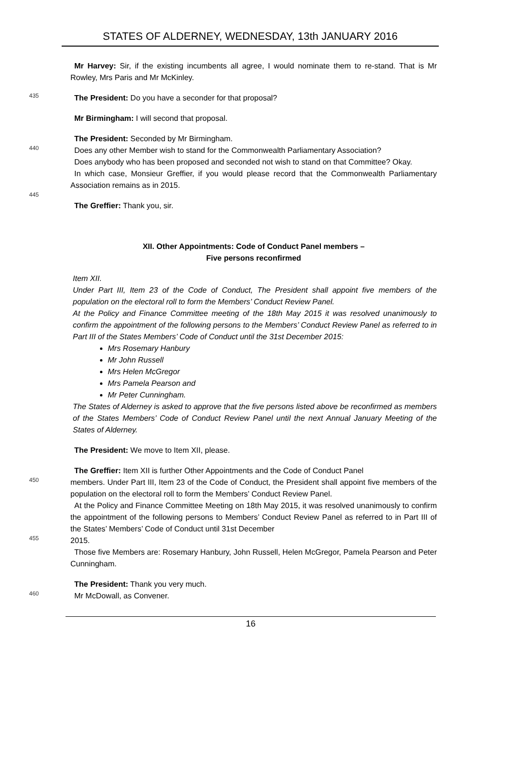STATES OF ALDERNEY, WEDNESDAY, 13th JANUARY 2016
Mr Harvey: Sir, if the existing incumbents all agree, I would nominate them to re-stand. That is Mr Rowley, Mrs Paris and Mr McKinley.
435
The President: Do you have a seconder for that proposal?
Mr Birmingham: I will second that proposal.
The President: Seconded by Mr Birmingham.
440
Does any other Member wish to stand for the Commonwealth Parliamentary Association?
Does anybody who has been proposed and seconded not wish to stand on that Committee? Okay.
In which case, Monsieur Greffier, if you would please record that the Commonwealth Parliamentary Association remains as in 2015.
445
The Greffier: Thank you, sir.
XII. Other Appointments: Code of Conduct Panel members –
Five persons reconfirmed
Item XII.
Under Part III, Item 23 of the Code of Conduct, The President shall appoint five members of the population on the electoral roll to form the Members’ Conduct Review Panel.
At the Policy and Finance Committee meeting of the 18th May 2015 it was resolved unanimously to confirm the appointment of the following persons to the Members’ Conduct Review Panel as referred to in Part III of the States Members’ Code of Conduct until the 31st December 2015:
Mrs Rosemary Hanbury
Mr John Russell
Mrs Helen McGregor
Mrs Pamela Pearson and
Mr Peter Cunningham.
The States of Alderney is asked to approve that the five persons listed above be reconfirmed as members of the States Members’ Code of Conduct Review Panel until the next Annual January Meeting of the States of Alderney.
The President: We move to Item XII, please.
The Greffier: Item XII is further Other Appointments and the Code of Conduct Panel
450
members. Under Part III, Item 23 of the Code of Conduct, the President shall appoint five members of the population on the electoral roll to form the Members’ Conduct Review Panel.
At the Policy and Finance Committee Meeting on 18th May 2015, it was resolved unanimously to confirm the appointment of the following persons to Members’ Conduct Review Panel as referred to in Part III of the States’ Members’ Code of Conduct until 31st December
455
2015.
Those five Members are: Rosemary Hanbury, John Russell, Helen McGregor, Pamela Pearson and Peter Cunningham.
The President: Thank you very much.
460
Mr McDowall, as Convener.
16